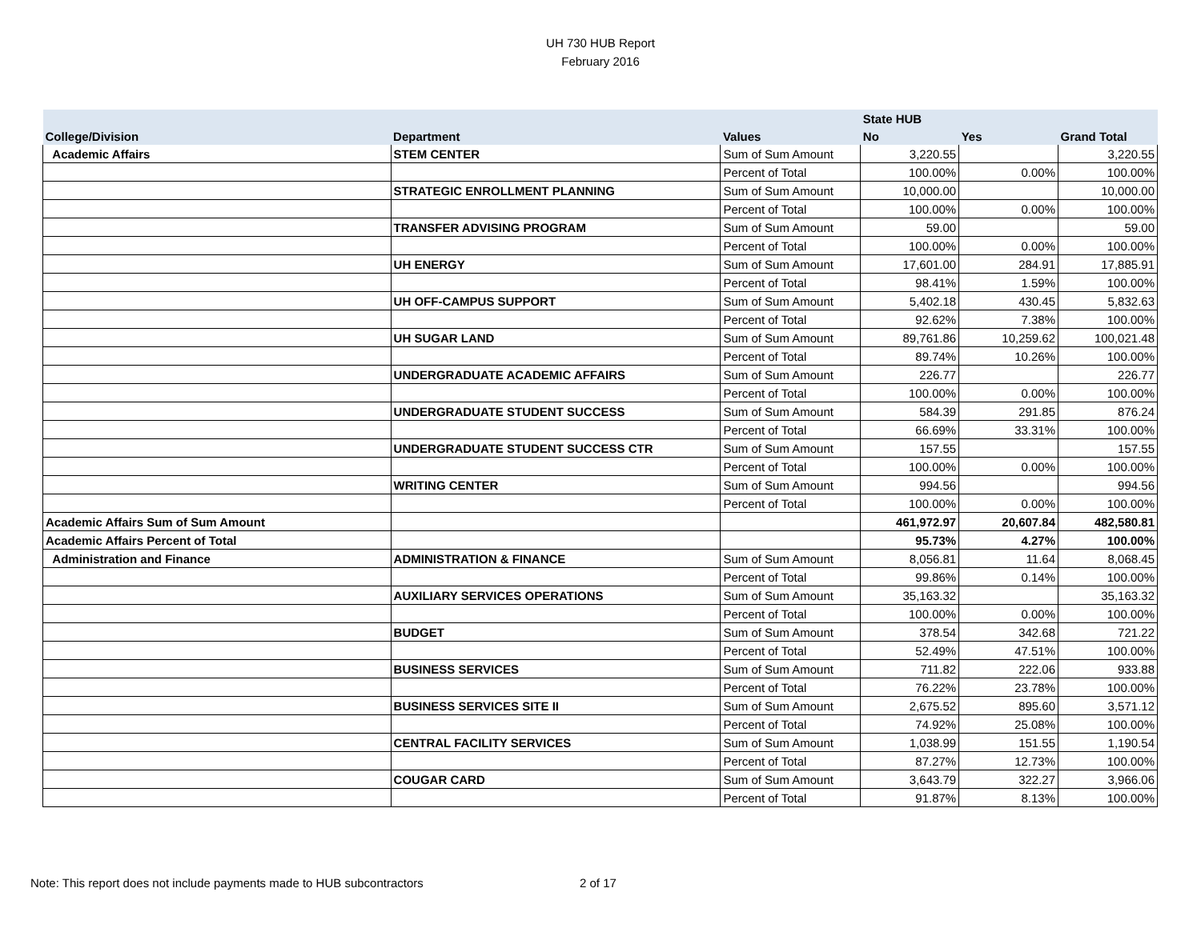UH 730 HUB Report
February 2016
| | | | State HUB | | |
| --- | --- | --- | --- | --- | --- |
| College/Division | Department | Values | No | Yes | Grand Total |
| Academic Affairs | STEM CENTER | Sum of Sum Amount | 3,220.55 | | 3,220.55 |
| | | Percent of Total | 100.00% | 0.00% | 100.00% |
| | STRATEGIC ENROLLMENT PLANNING | Sum of Sum Amount | 10,000.00 | | 10,000.00 |
| | | Percent of Total | 100.00% | 0.00% | 100.00% |
| | TRANSFER ADVISING PROGRAM | Sum of Sum Amount | 59.00 | | 59.00 |
| | | Percent of Total | 100.00% | 0.00% | 100.00% |
| | UH ENERGY | Sum of Sum Amount | 17,601.00 | 284.91 | 17,885.91 |
| | | Percent of Total | 98.41% | 1.59% | 100.00% |
| | UH OFF-CAMPUS SUPPORT | Sum of Sum Amount | 5,402.18 | 430.45 | 5,832.63 |
| | | Percent of Total | 92.62% | 7.38% | 100.00% |
| | UH SUGAR LAND | Sum of Sum Amount | 89,761.86 | 10,259.62 | 100,021.48 |
| | | Percent of Total | 89.74% | 10.26% | 100.00% |
| | UNDERGRADUATE ACADEMIC AFFAIRS | Sum of Sum Amount | 226.77 | | 226.77 |
| | | Percent of Total | 100.00% | 0.00% | 100.00% |
| | UNDERGRADUATE STUDENT SUCCESS | Sum of Sum Amount | 584.39 | 291.85 | 876.24 |
| | | Percent of Total | 66.69% | 33.31% | 100.00% |
| | UNDERGRADUATE STUDENT SUCCESS CTR | Sum of Sum Amount | 157.55 | | 157.55 |
| | | Percent of Total | 100.00% | 0.00% | 100.00% |
| | WRITING CENTER | Sum of Sum Amount | 994.56 | | 994.56 |
| | | Percent of Total | 100.00% | 0.00% | 100.00% |
| Academic Affairs Sum of Sum Amount | | | 461,972.97 | 20,607.84 | 482,580.81 |
| Academic Affairs Percent of Total | | | 95.73% | 4.27% | 100.00% |
| Administration and Finance | ADMINISTRATION & FINANCE | Sum of Sum Amount | 8,056.81 | 11.64 | 8,068.45 |
| | | Percent of Total | 99.86% | 0.14% | 100.00% |
| | AUXILIARY SERVICES OPERATIONS | Sum of Sum Amount | 35,163.32 | | 35,163.32 |
| | | Percent of Total | 100.00% | 0.00% | 100.00% |
| | BUDGET | Sum of Sum Amount | 378.54 | 342.68 | 721.22 |
| | | Percent of Total | 52.49% | 47.51% | 100.00% |
| | BUSINESS SERVICES | Sum of Sum Amount | 711.82 | 222.06 | 933.88 |
| | | Percent of Total | 76.22% | 23.78% | 100.00% |
| | BUSINESS SERVICES SITE II | Sum of Sum Amount | 2,675.52 | 895.60 | 3,571.12 |
| | | Percent of Total | 74.92% | 25.08% | 100.00% |
| | CENTRAL FACILITY SERVICES | Sum of Sum Amount | 1,038.99 | 151.55 | 1,190.54 |
| | | Percent of Total | 87.27% | 12.73% | 100.00% |
| | COUGAR CARD | Sum of Sum Amount | 3,643.79 | 322.27 | 3,966.06 |
| | | Percent of Total | 91.87% | 8.13% | 100.00% |
Note: This report does not include payments made to HUB subcontractors
2 of 17